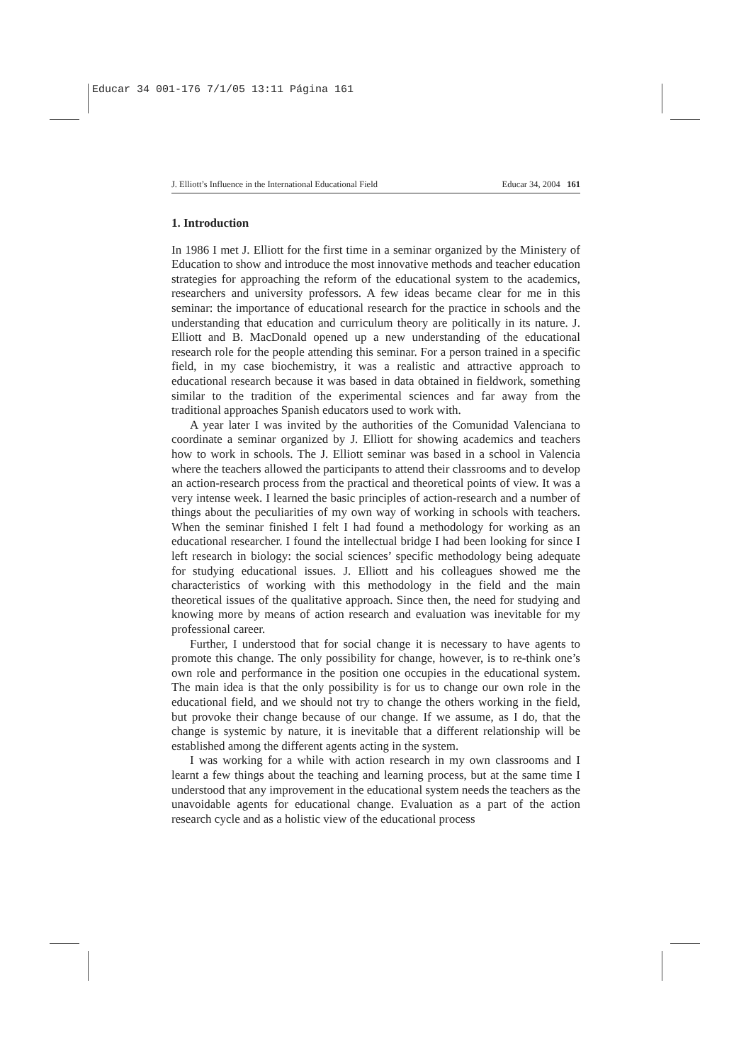Educar 34 001-176 7/1/05 13:11 Página 161
J. Elliott’s Influence in the International Educational Field Educar 34, 2004 161
1. Introduction
In 1986 I met J. Elliott for the first time in a seminar organized by the Ministery of Education to show and introduce the most innovative methods and teacher education strategies for approaching the reform of the educational system to the academics, researchers and university professors. A few ideas became clear for me in this seminar: the importance of educational research for the practice in schools and the understanding that education and curriculum theory are politically in its nature. J. Elliott and B. MacDonald opened up a new understanding of the educational research role for the people attending this seminar. For a person trained in a specific field, in my case biochemistry, it was a realistic and attractive approach to educational research because it was based in data obtained in fieldwork, something similar to the tradition of the experimental sciences and far away from the traditional approaches Spanish educators used to work with.
A year later I was invited by the authorities of the Comunidad Valenciana to coordinate a seminar organized by J. Elliott for showing academics and teachers how to work in schools. The J. Elliott seminar was based in a school in Valencia where the teachers allowed the participants to attend their classrooms and to develop an action-research process from the practical and theoretical points of view. It was a very intense week. I learned the basic principles of action-research and a number of things about the peculiarities of my own way of working in schools with teachers. When the seminar finished I felt I had found a methodology for working as an educational researcher. I found the intellectual bridge I had been looking for since I left research in biology: the social sciences’ specific methodology being adequate for studying educational issues. J. Elliott and his colleagues showed me the characteristics of working with this methodology in the field and the main theoretical issues of the qualitative approach. Since then, the need for studying and knowing more by means of action research and evaluation was inevitable for my professional career.
Further, I understood that for social change it is necessary to have agents to promote this change. The only possibility for change, however, is to re-think one’s own role and performance in the position one occupies in the educational system. The main idea is that the only possibility is for us to change our own role in the educational field, and we should not try to change the others working in the field, but provoke their change because of our change. If we assume, as I do, that the change is systemic by nature, it is inevitable that a different relationship will be established among the different agents acting in the system.
I was working for a while with action research in my own classrooms and I learnt a few things about the teaching and learning process, but at the same time I understood that any improvement in the educational system needs the teachers as the unavoidable agents for educational change. Evaluation as a part of the action research cycle and as a holistic view of the educational process